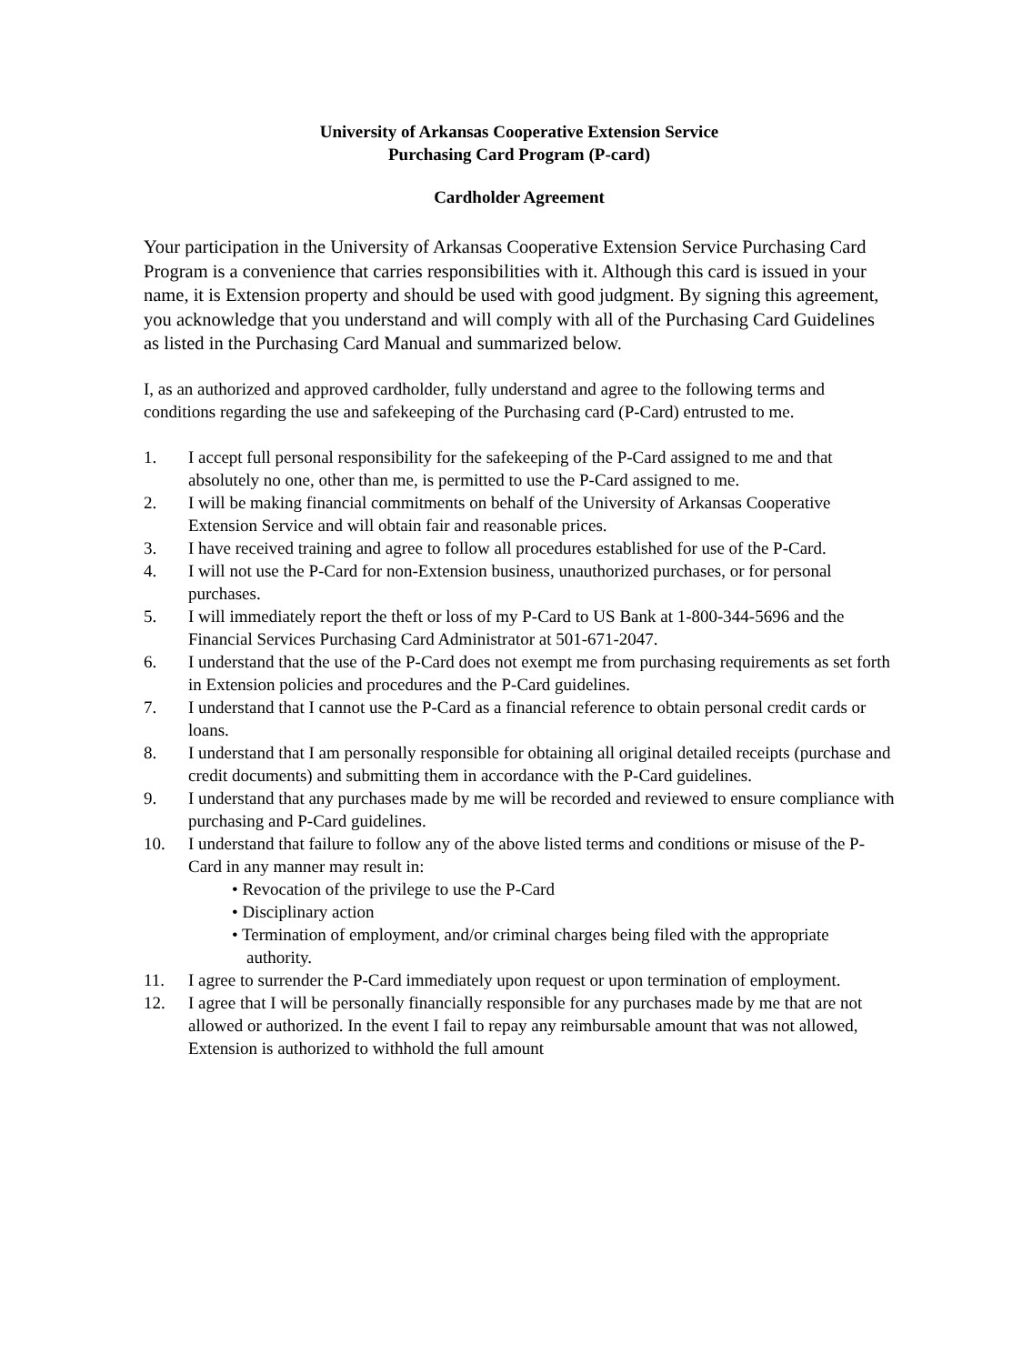University of Arkansas Cooperative Extension Service
Purchasing Card Program (P-card)
Cardholder Agreement
Your participation in the University of Arkansas Cooperative Extension Service Purchasing Card Program is a convenience that carries responsibilities with it. Although this card is issued in your name, it is Extension property and should be used with good judgment. By signing this agreement, you acknowledge that you understand and will comply with all of the Purchasing Card Guidelines as listed in the Purchasing Card Manual and summarized below.
I, as an authorized and approved cardholder, fully understand and agree to the following terms and conditions regarding the use and safekeeping of the Purchasing card (P-Card) entrusted to me.
1. I accept full personal responsibility for the safekeeping of the P-Card assigned to me and that absolutely no one, other than me, is permitted to use the P-Card assigned to me.
2. I will be making financial commitments on behalf of the University of Arkansas Cooperative Extension Service and will obtain fair and reasonable prices.
3. I have received training and agree to follow all procedures established for use of the P-Card.
4. I will not use the P-Card for non-Extension business, unauthorized purchases, or for personal purchases.
5. I will immediately report the theft or loss of my P-Card to US Bank at 1-800-344-5696 and the Financial Services Purchasing Card Administrator at 501-671-2047.
6. I understand that the use of the P-Card does not exempt me from purchasing requirements as set forth in Extension policies and procedures and the P-Card guidelines.
7. I understand that I cannot use the P-Card as a financial reference to obtain personal credit cards or loans.
8. I understand that I am personally responsible for obtaining all original detailed receipts (purchase and credit documents) and submitting them in accordance with the P-Card guidelines.
9. I understand that any purchases made by me will be recorded and reviewed to ensure compliance with purchasing and P-Card guidelines.
10. I understand that failure to follow any of the above listed terms and conditions or misuse of the P-Card in any manner may result in:
• Revocation of the privilege to use the P-Card
• Disciplinary action
• Termination of employment, and/or criminal charges being filed with the appropriate authority.
11. I agree to surrender the P-Card immediately upon request or upon termination of employment.
12. I agree that I will be personally financially responsible for any purchases made by me that are not allowed or authorized. In the event I fail to repay any reimbursable amount that was not allowed, Extension is authorized to withhold the full amount